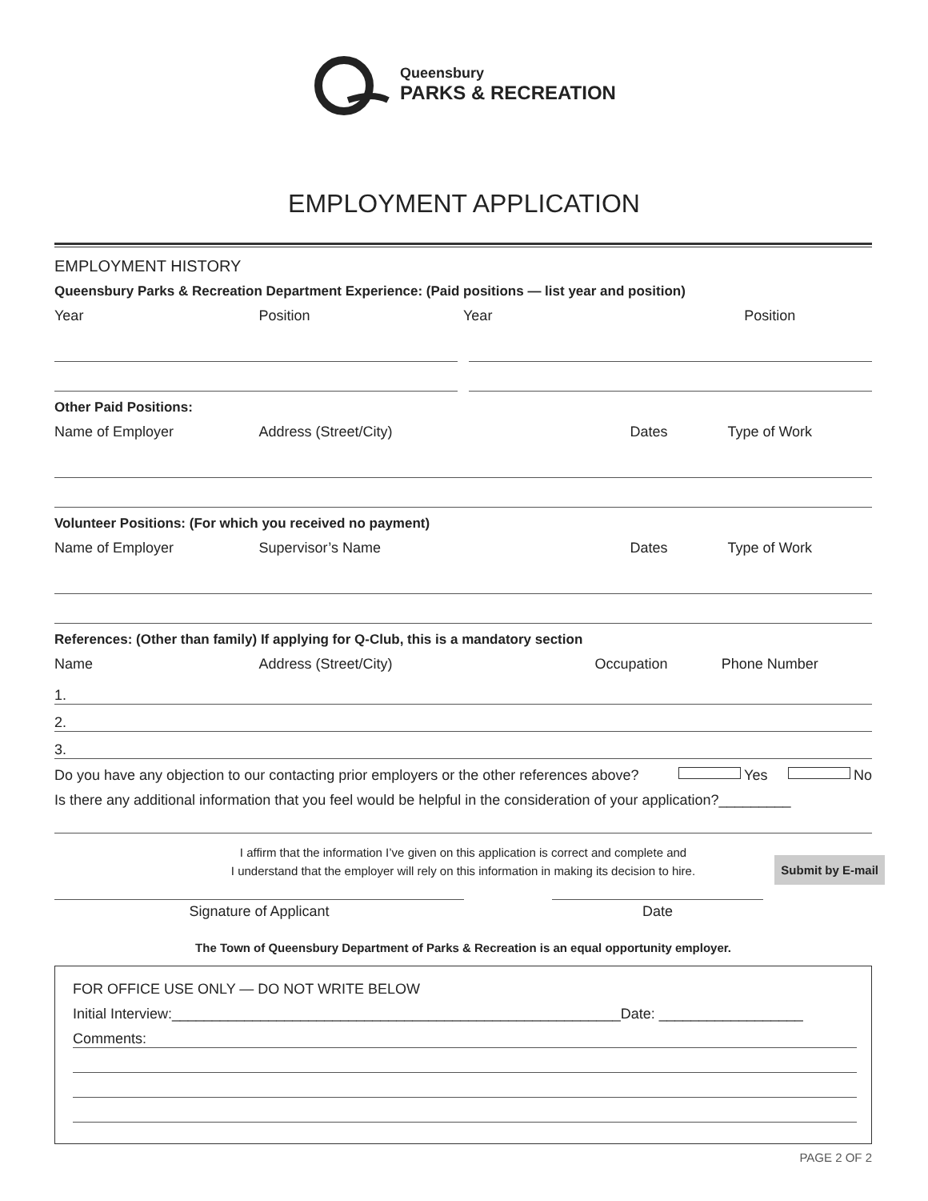Queensbury
PARKS & RECREATION
EMPLOYMENT APPLICATION
EMPLOYMENT HISTORY
Queensbury Parks & Recreation Department Experience: (Paid positions — list year and position)
Year Position Year Position
Other Paid Positions:
Name of Employer Address (Street/City) Dates Type of Work
Volunteer Positions: (For which you received no payment)
Name of Employer Supervisor’s Name Dates Type of Work
References: (Other than family) If applying for Q-Club, this is a mandatory section
Name Address (Street/City) Occupation Phone Number
1.
2.
3.
Do you have any objection to our contacting prior employers or the other references above? Yes No
Is there any additional information that you feel would be helpful in the consideration of your application?_________
I affirm that the information I’ve given on this application is correct and complete and
I understand that the employer will rely on this information in making its decision to hire.
Signature of Applicant Date
The Town of Queensbury Department of Parks & Recreation is an equal opportunity employer.
Submit by E-mail
FOR OFFICE USE ONLY — DO NOT WRITE BELOW
Initial Interview:________________________________________________________Date: __________________
Comments:
PAGE 2 OF 2